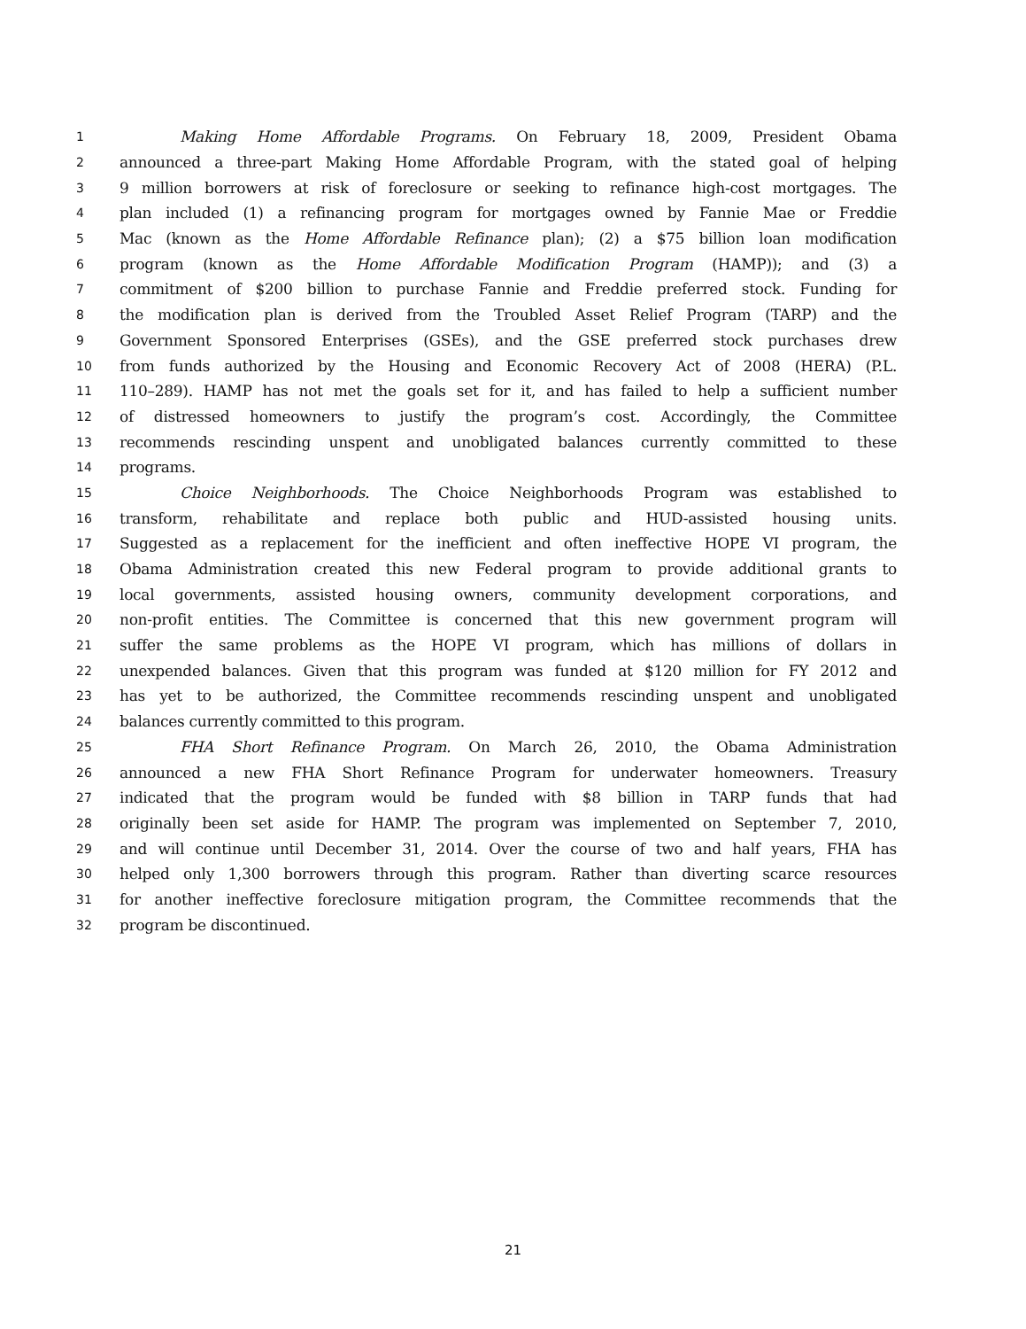1 Making Home Affordable Programs. On February 18, 2009, President Obama
2 announced a three-part Making Home Affordable Program, with the stated goal of helping
3 9 million borrowers at risk of foreclosure or seeking to refinance high-cost mortgages. The
4 plan included (1) a refinancing program for mortgages owned by Fannie Mae or Freddie
5 Mac (known as the Home Affordable Refinance plan); (2) a $75 billion loan modification
6 program (known as the Home Affordable Modification Program (HAMP)); and (3) a
7 commitment of $200 billion to purchase Fannie and Freddie preferred stock. Funding for
8 the modification plan is derived from the Troubled Asset Relief Program (TARP) and the
9 Government Sponsored Enterprises (GSEs), and the GSE preferred stock purchases drew
10 from funds authorized by the Housing and Economic Recovery Act of 2008 (HERA) (P.L.
11 110–289). HAMP has not met the goals set for it, and has failed to help a sufficient number
12 of distressed homeowners to justify the program’s cost. Accordingly, the Committee
13 recommends rescinding unspent and unobligated balances currently committed to these
14 programs.
15 Choice Neighborhoods. The Choice Neighborhoods Program was established to
16 transform, rehabilitate and replace both public and HUD-assisted housing units.
17 Suggested as a replacement for the inefficient and often ineffective HOPE VI program, the
18 Obama Administration created this new Federal program to provide additional grants to
19 local governments, assisted housing owners, community development corporations, and
20 non-profit entities. The Committee is concerned that this new government program will
21 suffer the same problems as the HOPE VI program, which has millions of dollars in
22 unexpended balances. Given that this program was funded at $120 million for FY 2012 and
23 has yet to be authorized, the Committee recommends rescinding unspent and unobligated
24 balances currently committed to this program.
25 FHA Short Refinance Program. On March 26, 2010, the Obama Administration
26 announced a new FHA Short Refinance Program for underwater homeowners. Treasury
27 indicated that the program would be funded with $8 billion in TARP funds that had
28 originally been set aside for HAMP. The program was implemented on September 7, 2010,
29 and will continue until December 31, 2014. Over the course of two and half years, FHA has
30 helped only 1,300 borrowers through this program. Rather than diverting scarce resources
31 for another ineffective foreclosure mitigation program, the Committee recommends that the
32 program be discontinued.
21